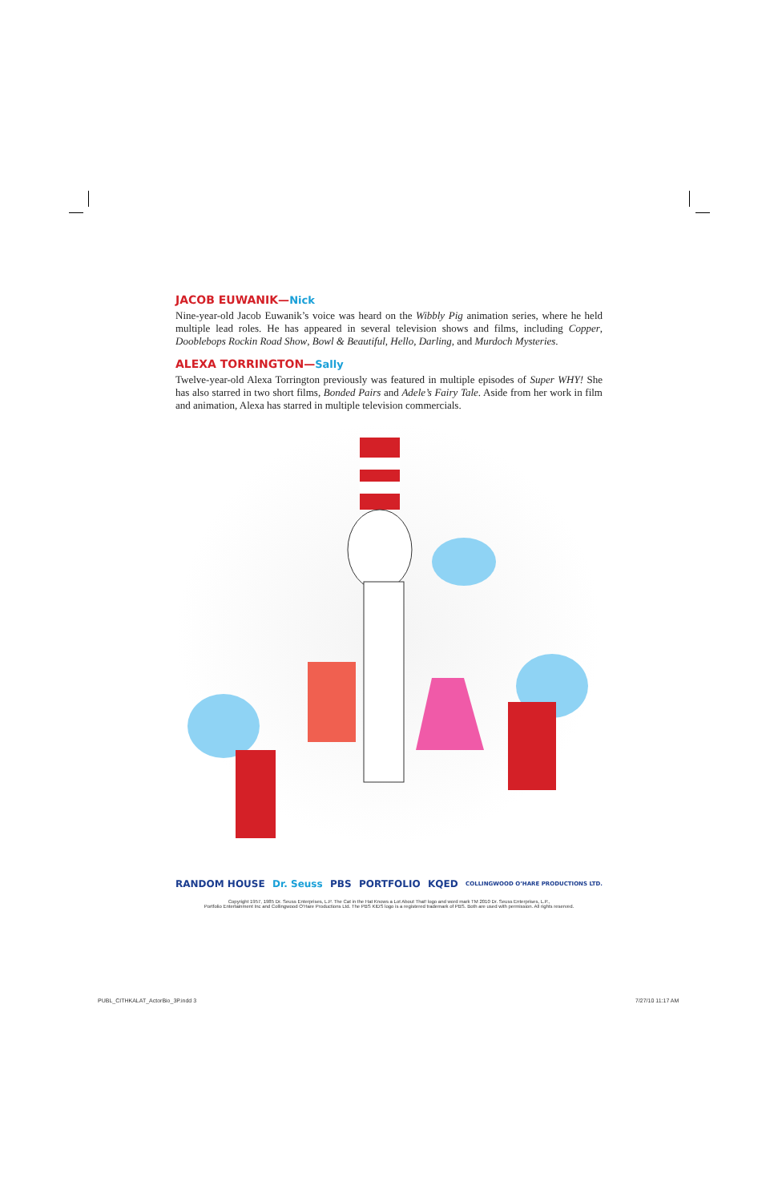JACOB EUWANIK—Nick
Nine-year-old Jacob Euwanik’s voice was heard on the Wibbly Pig animation series, where he held multiple lead roles. He has appeared in several television shows and films, including Copper, Dooblebops Rockin Road Show, Bowl & Beautiful, Hello, Darling, and Murdoch Mysteries.
ALEXA TORRINGTON—Sally
Twelve-year-old Alexa Torrington previously was featured in multiple episodes of Super WHY! She has also starred in two short films, Bonded Pairs and Adele’s Fairy Tale. Aside from her work in film and animation, Alexa has starred in multiple television commercials.
RANDOM HOUSE Dr. Seuss PBS PORTFOLIO KQED COLLINGWOOD O’HARE PRODUCTIONS LTD.
Copyright 1957, 1985 Dr. Seuss Enterprises, L.P. The Cat in the Hat Knows a Lot About That! logo and word mark TM 2010 Dr. Seuss Enterprises, L.P.,
Portfolio Entertainment Inc and Collingwood O’Hare Productions Ltd. The PBS KIDS logo is a registered trademark of PBS. Both are used with permission. All rights reserved.
PUBL_CITHKALAT_ActorBio_3P.indd 3
7/27/10 11:17 AM